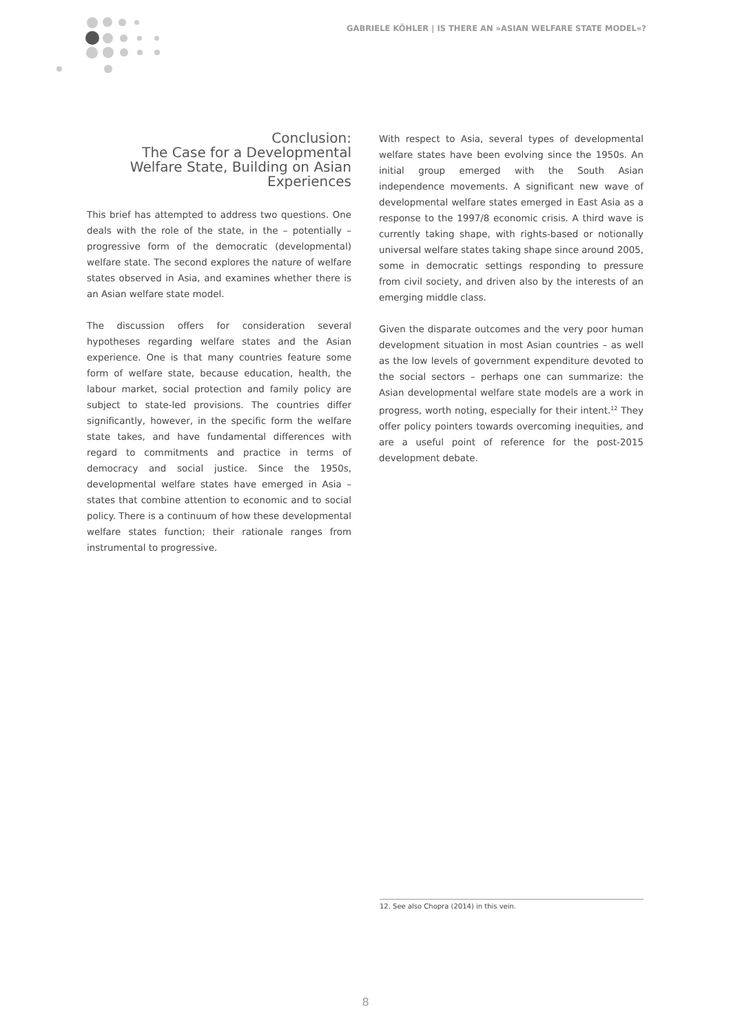GABRIELE KÖHLER | IS THERE AN »ASIAN WELFARE STATE MODEL«?
Conclusion:
The Case for a Developmental Welfare State, Building on Asian Experiences
This brief has attempted to address two questions. One deals with the role of the state, in the – potentially – progressive form of the democratic (developmental) welfare state. The second explores the nature of welfare states observed in Asia, and examines whether there is an Asian welfare state model.
The discussion offers for consideration several hypotheses regarding welfare states and the Asian experience. One is that many countries feature some form of welfare state, because education, health, the labour market, social protection and family policy are subject to state-led provisions. The countries differ significantly, however, in the specific form the welfare state takes, and have fundamental differences with regard to commitments and practice in terms of democracy and social justice. Since the 1950s, developmental welfare states have emerged in Asia – states that combine attention to economic and to social policy. There is a continuum of how these developmental welfare states function; their rationale ranges from instrumental to progressive.
With respect to Asia, several types of developmental welfare states have been evolving since the 1950s. An initial group emerged with the South Asian independence movements. A significant new wave of developmental welfare states emerged in East Asia as a response to the 1997/8 economic crisis. A third wave is currently taking shape, with rights-based or notionally universal welfare states taking shape since around 2005, some in democratic settings responding to pressure from civil society, and driven also by the interests of an emerging middle class.
Given the disparate outcomes and the very poor human development situation in most Asian countries – as well as the low levels of government expenditure devoted to the social sectors – perhaps one can summarize: the Asian developmental welfare state models are a work in progress, worth noting, especially for their intent.<sup>12</sup> They offer policy pointers towards overcoming inequities, and are a useful point of reference for the post-2015 development debate.
12. See also Chopra (2014) in this vein.
8